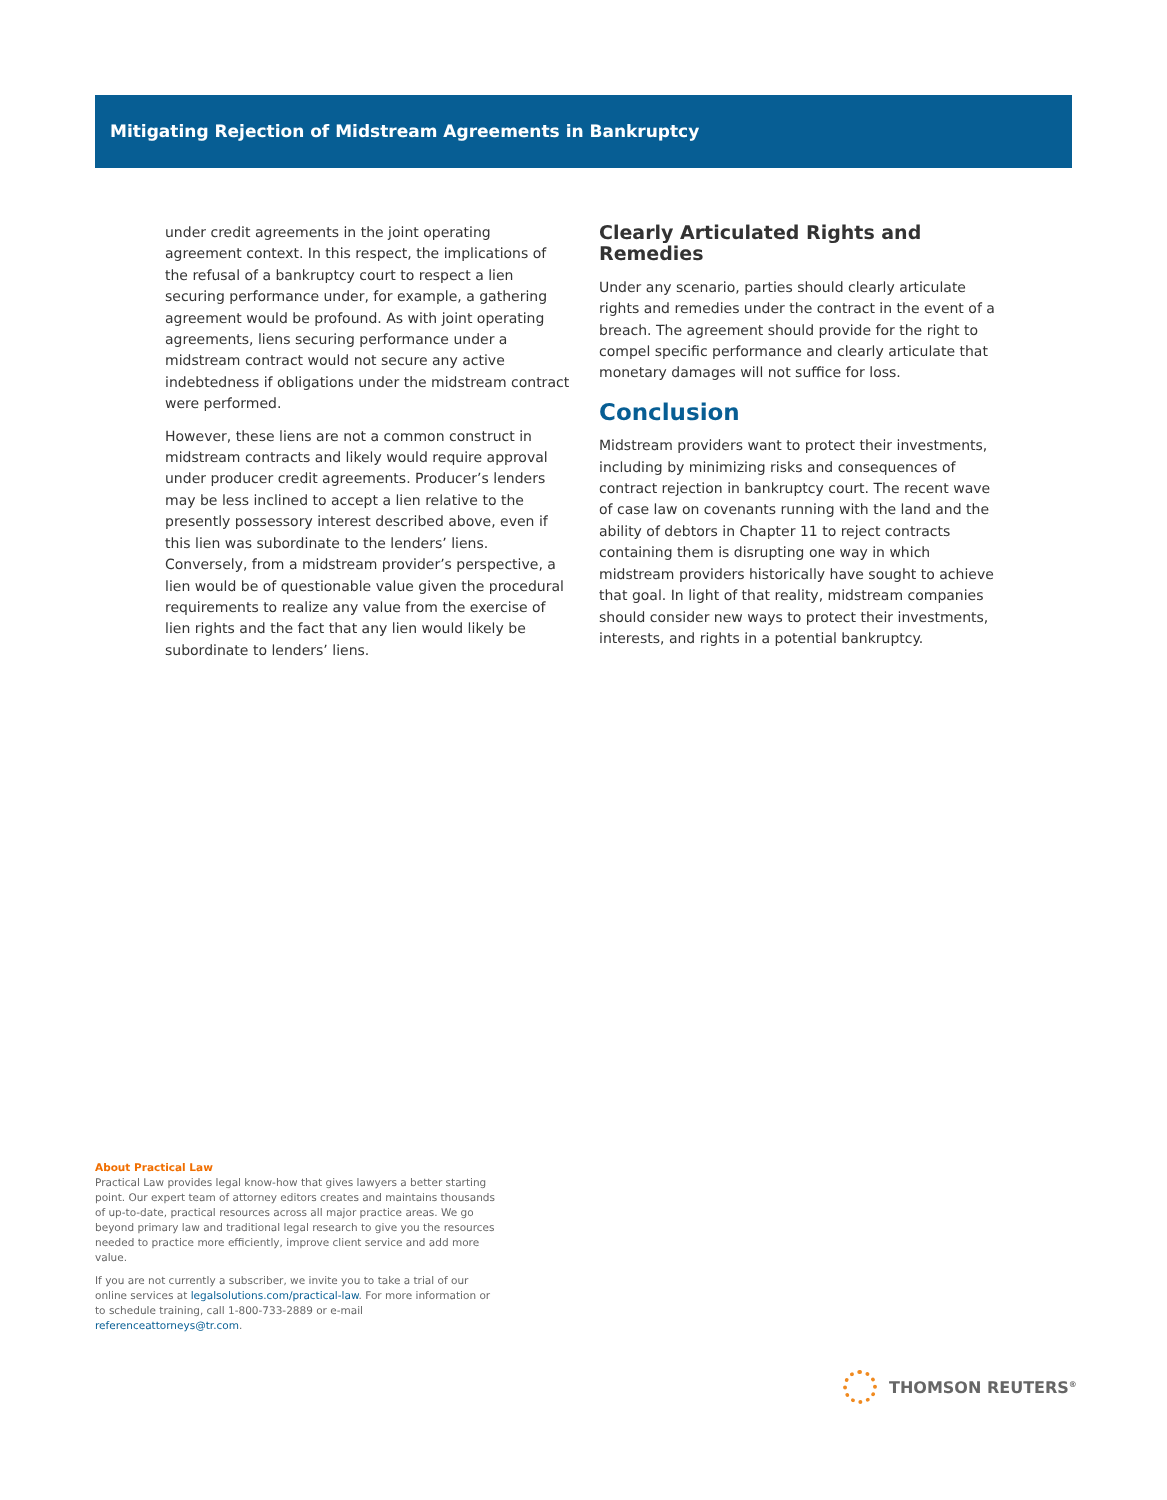Mitigating Rejection of Midstream Agreements in Bankruptcy
under credit agreements in the joint operating agreement context. In this respect, the implications of the refusal of a bankruptcy court to respect a lien securing performance under, for example, a gathering agreement would be profound. As with joint operating agreements, liens securing performance under a midstream contract would not secure any active indebtedness if obligations under the midstream contract were performed.
However, these liens are not a common construct in midstream contracts and likely would require approval under producer credit agreements. Producer’s lenders may be less inclined to accept a lien relative to the presently possessory interest described above, even if this lien was subordinate to the lenders’ liens. Conversely, from a midstream provider’s perspective, a lien would be of questionable value given the procedural requirements to realize any value from the exercise of lien rights and the fact that any lien would likely be subordinate to lenders’ liens.
Clearly Articulated Rights and Remedies
Under any scenario, parties should clearly articulate rights and remedies under the contract in the event of a breach. The agreement should provide for the right to compel specific performance and clearly articulate that monetary damages will not suffice for loss.
Conclusion
Midstream providers want to protect their investments, including by minimizing risks and consequences of contract rejection in bankruptcy court. The recent wave of case law on covenants running with the land and the ability of debtors in Chapter 11 to reject contracts containing them is disrupting one way in which midstream providers historically have sought to achieve that goal. In light of that reality, midstream companies should consider new ways to protect their investments, interests, and rights in a potential bankruptcy.
About Practical Law
Practical Law provides legal know-how that gives lawyers a better starting point. Our expert team of attorney editors creates and maintains thousands of up-to-date, practical resources across all major practice areas. We go beyond primary law and traditional legal research to give you the resources needed to practice more efficiently, improve client service and add more value.
If you are not currently a subscriber, we invite you to take a trial of our online services at legalsolutions.com/practical-law. For more information or to schedule training, call 1-800-733-2889 or e-mail referenceattorneys@tr.com.
THOMSON REUTERS<sup>®</sup>